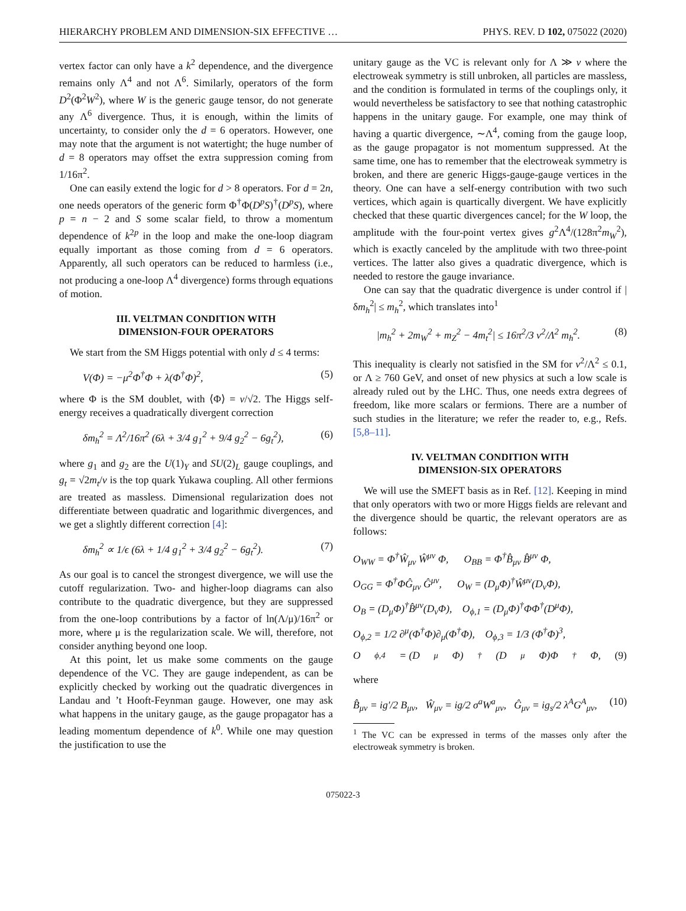HIERARCHY PROBLEM AND DIMENSION-SIX EFFECTIVE … PHYS. REV. D 102, 075022 (2020)
vertex factor can only have a k<sup>2</sup> dependence, and the divergence remains only Λ<sup>4</sup> and not Λ<sup>6</sup>. Similarly, operators of the form D<sup>2</sup>(Φ<sup>2</sup>W<sup>2</sup>), where W is the generic gauge tensor, do not generate any Λ<sup>6</sup> divergence. Thus, it is enough, within the limits of uncertainty, to consider only the d = 6 operators. However, one may note that the argument is not watertight; the huge number of d = 8 operators may offset the extra suppression coming from 1/16π<sup>2</sup>.
One can easily extend the logic for d > 8 operators. For d = 2n, one needs operators of the generic form Φ<sup>†</sup>Φ(D<sup>p</sup>S)<sup>†</sup>(D<sup>p</sup>S), where p = n − 2 and S some scalar field, to throw a momentum dependence of k<sup>2p</sup> in the loop and make the one-loop diagram equally important as those coming from d = 6 operators. Apparently, all such operators can be reduced to harmless (i.e., not producing a one-loop Λ<sup>4</sup> divergence) forms through equations of motion.
III. VELTMAN CONDITION WITH
DIMENSION-FOUR OPERATORS
We start from the SM Higgs potential with only d ≤ 4 terms:
V(Φ) = −μ<sup>2</sup>Φ<sup>†</sup>Φ + λ(Φ<sup>†</sup>Φ)<sup>2</sup>, (5)
where Φ is the SM doublet, with ⟨Φ⟩ = v/√2. The Higgs self-energy receives a quadratically divergent correction
δm<sub>h</sub><sup>2</sup> = Λ<sup>2</sup>/16π<sup>2</sup> (6λ + 3/4 g<sub>1</sub><sup>2</sup> + 9/4 g<sub>2</sub><sup>2</sup> − 6g<sub>t</sub><sup>2</sup>), (6)
where g<sub>1</sub> and g<sub>2</sub> are the U(1)<sub>Y</sub> and SU(2)<sub>L</sub> gauge couplings, and g<sub>t</sub> = √2m<sub>t</sub>/v is the top quark Yukawa coupling. All other fermions are treated as massless. Dimensional regularization does not differentiate between quadratic and logarithmic divergences, and we get a slightly different correction [4]:
δm<sub>h</sub><sup>2</sup> ∝ 1/ϵ (6λ + 1/4 g<sub>1</sub><sup>2</sup> + 3/4 g<sub>2</sub><sup>2</sup> − 6g<sub>t</sub><sup>2</sup>). (7)
As our goal is to cancel the strongest divergence, we will use the cutoff regularization. Two- and higher-loop diagrams can also contribute to the quadratic divergence, but they are suppressed from the one-loop contributions by a factor of ln(Λ/μ)/16π<sup>2</sup> or more, where μ is the regularization scale. We will, therefore, not consider anything beyond one loop.
At this point, let us make some comments on the gauge dependence of the VC. They are gauge independent, as can be explicitly checked by working out the quadratic divergences in Landau and ’t Hooft-Feynman gauge. However, one may ask what happens in the unitary gauge, as the gauge propagator has a leading momentum dependence of k<sup>0</sup>. While one may question the justification to use the
unitary gauge as the VC is relevant only for Λ ≫ v where the electroweak symmetry is still unbroken, all particles are massless, and the condition is formulated in terms of the couplings only, it would nevertheless be satisfactory to see that nothing catastrophic happens in the unitary gauge. For example, one may think of having a quartic divergence, ∼Λ<sup>4</sup>, coming from the gauge loop, as the gauge propagator is not momentum suppressed. At the same time, one has to remember that the electroweak symmetry is broken, and there are generic Higgs-gauge-gauge vertices in the theory. One can have a self-energy contribution with two such vertices, which again is quartically divergent. We have explicitly checked that these quartic divergences cancel; for the W loop, the amplitude with the four-point vertex gives g<sup>2</sup>Λ<sup>4</sup>/(128π<sup>2</sup>m<sub>W</sub><sup>2</sup>), which is exactly canceled by the amplitude with two three-point vertices. The latter also gives a quadratic divergence, which is needed to restore the gauge invariance.
One can say that the quadratic divergence is under control if |δm<sub>h</sub><sup>2</sup>| ≤ m<sub>h</sub><sup>2</sup>, which translates into<sup>1</sup>
|m<sub>h</sub><sup>2</sup> + 2m<sub>W</sub><sup>2</sup> + m<sub>Z</sub><sup>2</sup> − 4m<sub>t</sub><sup>2</sup>| ≤ 16π<sup>2</sup>/3 v<sup>2</sup>/Λ<sup>2</sup> m<sub>h</sub><sup>2</sup>. (8)
This inequality is clearly not satisfied in the SM for v<sup>2</sup>/Λ<sup>2</sup> ≤ 0.1, or Λ ≥ 760 GeV, and onset of new physics at such a low scale is already ruled out by the LHC. Thus, one needs extra degrees of freedom, like more scalars or fermions. There are a number of such studies in the literature; we refer the reader to, e.g., Refs. [5,8–11].
IV. VELTMAN CONDITION WITH
DIMENSION-SIX OPERATORS
We will use the SMEFT basis as in Ref. [12]. Keeping in mind that only operators with two or more Higgs fields are relevant and the divergence should be quartic, the relevant operators are as follows:
O<sub>WW</sub> = Φ<sup>†</sup>Ŵ<sub>μν</sub> Ŵ<sup>μν</sup> Φ, O<sub>BB</sub> = Φ<sup>†</sup>B̂<sub>μν</sub> B̂<sup>μν</sup> Φ,
O<sub>GG</sub> = Φ<sup>†</sup>ΦĜ<sub>μν</sub> Ĝ<sup>μν</sup>, O<sub>W</sub> = (D<sub>μ</sub>Φ)<sup>†</sup>Ŵ<sup>μν</sup>(D<sub>ν</sub>Φ),
O<sub>B</sub> = (D<sub>μ</sub>Φ)<sup>†</sup>B̂<sup>μν</sup>(D<sub>ν</sub>Φ), O<sub>ϕ,1</sub> = (D<sub>μ</sub>Φ)<sup>†</sup>ΦΦ<sup>†</sup>(D<sup>μ</sup>Φ),
O<sub>ϕ,2</sub> = 1/2 ∂<sup>μ</sup>(Φ<sup>†</sup>Φ)∂<sub>μ</sub>(Φ<sup>†</sup>Φ), O<sub>ϕ,3</sub> = 1/3 (Φ<sup>†</sup>Φ)<sup>3</sup>,
O<sub>ϕ,4</sub> = (D<sub>μ</sub>Φ)<sup>†</sup>(D<sup>μ</sup>Φ)Φ<sup>†</sup>Φ, (9)
where
B̂<sub>μν</sub> = ig′/2 B<sub>μν</sub>, Ŵ<sub>μν</sub> = ig/2 σ<sup>a</sup>W<sup>a</sup><sub>μν</sub>, Ĝ<sub>μν</sub> = ig<sub>s</sub>/2 λ<sup>A</sup>G<sup>A</sup><sub>μν</sub>, (10)
<sup>1</sup> The VC can be expressed in terms of the masses only after the electroweak symmetry is broken.
075022-3